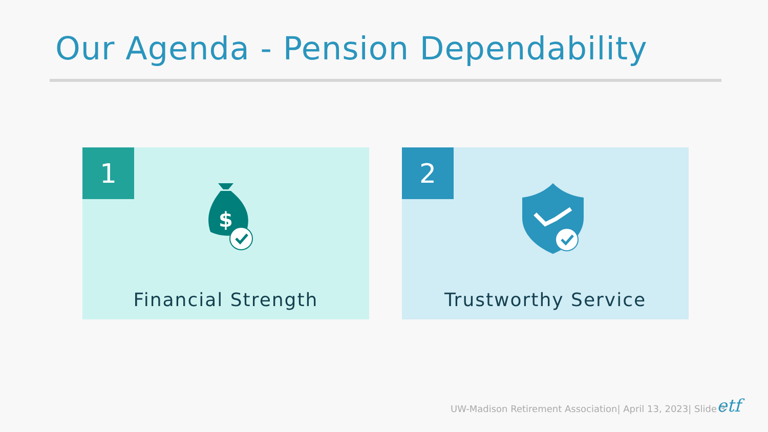Our Agenda - Pension Dependability
1
$
Financial Strength
2
Trustworthy Service
UW-Madison Retirement Association| April 13, 2023| Slide 3
etf